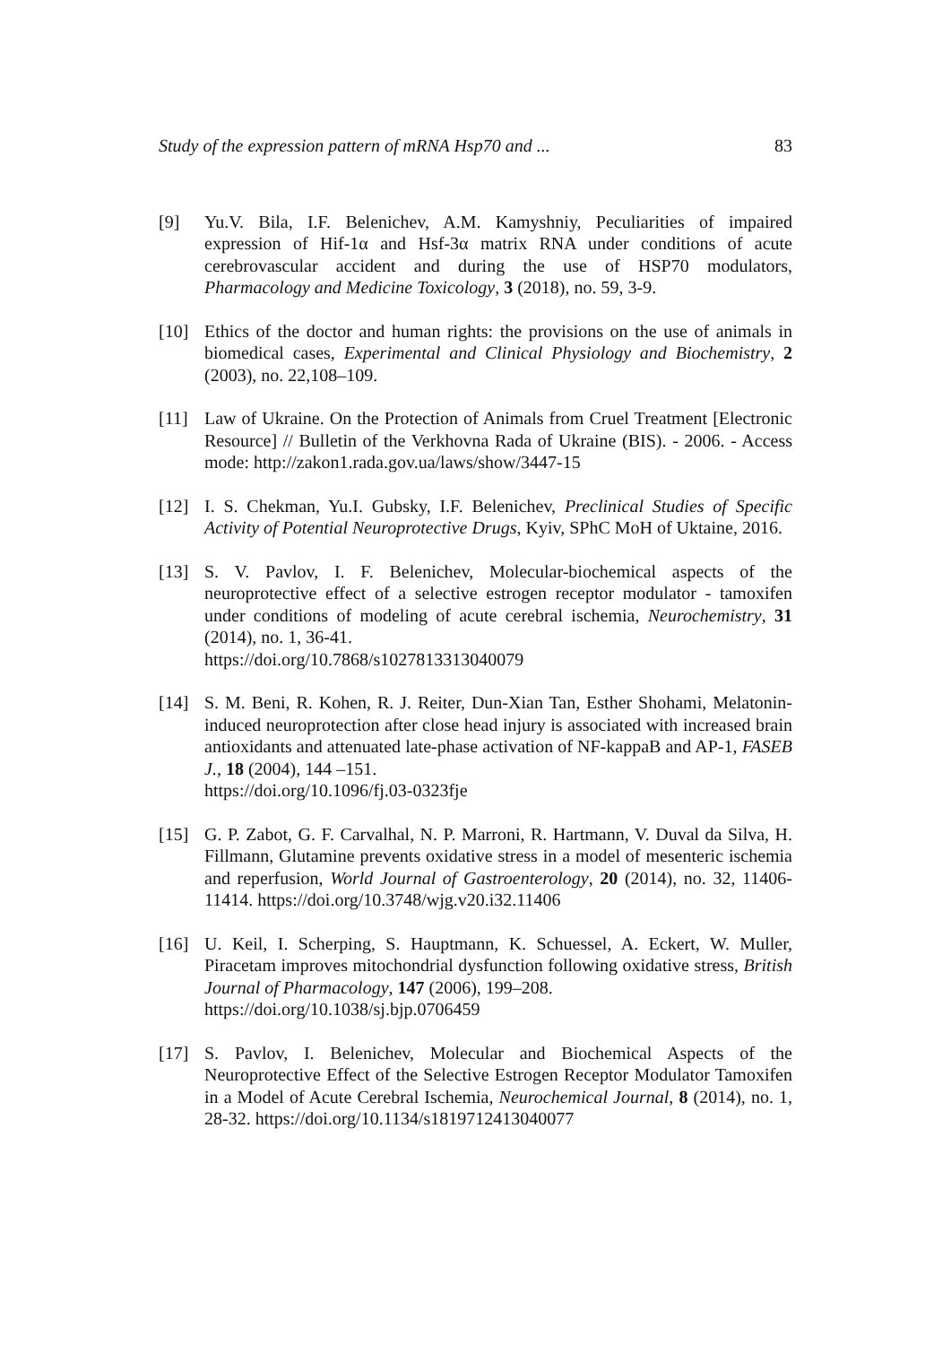Study of the expression pattern of mRNA Hsp70 and ... 83
[9] Yu.V. Bila, I.F. Belenichev, A.M. Kamyshniy, Peculiarities of impaired expression of Hif-1α and Hsf-3α matrix RNA under conditions of acute cerebrovascular accident and during the use of HSP70 modulators, Pharmacology and Medicine Toxicology, 3 (2018), no. 59, 3-9.
[10] Ethics of the doctor and human rights: the provisions on the use of animals in biomedical cases, Experimental and Clinical Physiology and Biochemistry, 2 (2003), no. 22,108–109.
[11] Law of Ukraine. On the Protection of Animals from Cruel Treatment [Electronic Resource] // Bulletin of the Verkhovna Rada of Ukraine (BIS). - 2006. - Access mode: http://zakon1.rada.gov.ua/laws/show/3447-15
[12] I. S. Chekman, Yu.I. Gubsky, I.F. Belenichev, Preclinical Studies of Specific Activity of Potential Neuroprotective Drugs, Kyiv, SPhC MoH of Uktaine, 2016.
[13] S. V. Pavlov, I. F. Belenichev, Molecular-biochemical aspects of the neuroprotective effect of a selective estrogen receptor modulator - tamoxifen under conditions of modeling of acute cerebral ischemia, Neurochemistry, 31 (2014), no. 1, 36-41.
https://doi.org/10.7868/s1027813313040079
[14] S. M. Beni, R. Kohen, R. J. Reiter, Dun-Xian Tan, Esther Shohami, Melatonin-induced neuroprotection after close head injury is associated with increased brain antioxidants and attenuated late-phase activation of NF-kappaB and AP-1, FASEB J., 18 (2004), 144 –151.
https://doi.org/10.1096/fj.03-0323fje
[15] G. P. Zabot, G. F. Carvalhal, N. P. Marroni, R. Hartmann, V. Duval da Silva, H. Fillmann, Glutamine prevents oxidative stress in a model of mesenteric ischemia and reperfusion, World Journal of Gastroenterology, 20 (2014), no. 32, 11406-11414. https://doi.org/10.3748/wjg.v20.i32.11406
[16] U. Keil, I. Scherping, S. Hauptmann, K. Schuessel, A. Eckert, W. Muller, Piracetam improves mitochondrial dysfunction following oxidative stress, British Journal of Pharmacology, 147 (2006), 199–208.
https://doi.org/10.1038/sj.bjp.0706459
[17] S. Pavlov, I. Belenichev, Molecular and Biochemical Aspects of the Neuroprotective Effect of the Selective Estrogen Receptor Modulator Tamoxifen in a Model of Acute Cerebral Ischemia, Neurochemical Journal, 8 (2014), no. 1, 28-32. https://doi.org/10.1134/s1819712413040077